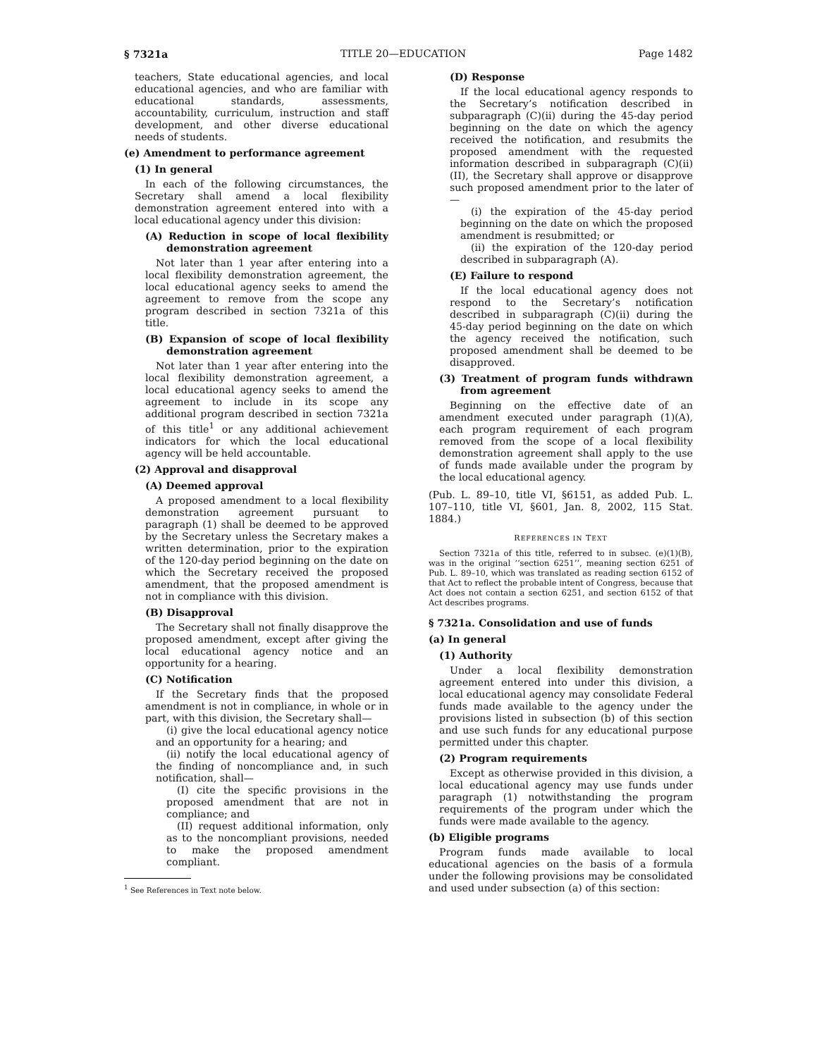§ 7321a TITLE 20—EDUCATION Page 1482
teachers, State educational agencies, and local educational agencies, and who are familiar with educational standards, assessments, accountability, curriculum, instruction and staff development, and other diverse educational needs of students.
(e) Amendment to performance agreement
(1) In general
In each of the following circumstances, the Secretary shall amend a local flexibility demonstration agreement entered into with a local educational agency under this division:
(A) Reduction in scope of local flexibility demonstration agreement
Not later than 1 year after entering into a local flexibility demonstration agreement, the local educational agency seeks to amend the agreement to remove from the scope any program described in section 7321a of this title.
(B) Expansion of scope of local flexibility demonstration agreement
Not later than 1 year after entering into the local flexibility demonstration agreement, a local educational agency seeks to amend the agreement to include in its scope any additional program described in section 7321a of this title<sup>1</sup> or any additional achievement indicators for which the local educational agency will be held accountable.
(2) Approval and disapproval
(A) Deemed approval
A proposed amendment to a local flexibility demonstration agreement pursuant to paragraph (1) shall be deemed to be approved by the Secretary unless the Secretary makes a written determination, prior to the expiration of the 120-day period beginning on the date on which the Secretary received the proposed amendment, that the proposed amendment is not in compliance with this division.
(B) Disapproval
The Secretary shall not finally disapprove the proposed amendment, except after giving the local educational agency notice and an opportunity for a hearing.
(C) Notification
If the Secretary finds that the proposed amendment is not in compliance, in whole or in part, with this division, the Secretary shall—
(i) give the local educational agency notice and an opportunity for a hearing; and
(ii) notify the local educational agency of the finding of noncompliance and, in such notification, shall—
(I) cite the specific provisions in the proposed amendment that are not in compliance; and
(II) request additional information, only as to the noncompliant provisions, needed to make the proposed amendment compliant.
<sup>1</sup> See References in Text note below.
(D) Response
If the local educational agency responds to the Secretary’s notification described in subparagraph (C)(ii) during the 45-day period beginning on the date on which the agency received the notification, and resubmits the proposed amendment with the requested information described in subparagraph (C)(ii)(II), the Secretary shall approve or disapprove such proposed amendment prior to the later of—
(i) the expiration of the 45-day period beginning on the date on which the proposed amendment is resubmitted; or
(ii) the expiration of the 120-day period described in subparagraph (A).
(E) Failure to respond
If the local educational agency does not respond to the Secretary’s notification described in subparagraph (C)(ii) during the 45-day period beginning on the date on which the agency received the notification, such proposed amendment shall be deemed to be disapproved.
(3) Treatment of program funds withdrawn from agreement
Beginning on the effective date of an amendment executed under paragraph (1)(A), each program requirement of each program removed from the scope of a local flexibility demonstration agreement shall apply to the use of funds made available under the program by the local educational agency.
(Pub. L. 89–10, title VI, §6151, as added Pub. L. 107–110, title VI, §601, Jan. 8, 2002, 115 Stat. 1884.)
REFERENCES IN TEXT
Section 7321a of this title, referred to in subsec. (e)(1)(B), was in the original ‘‘section 6251’’, meaning section 6251 of Pub. L. 89–10, which was translated as reading section 6152 of that Act to reflect the probable intent of Congress, because that Act does not contain a section 6251, and section 6152 of that Act describes programs.
§ 7321a. Consolidation and use of funds
(a) In general
(1) Authority
Under a local flexibility demonstration agreement entered into under this division, a local educational agency may consolidate Federal funds made available to the agency under the provisions listed in subsection (b) of this section and use such funds for any educational purpose permitted under this chapter.
(2) Program requirements
Except as otherwise provided in this division, a local educational agency may use funds under paragraph (1) notwithstanding the program requirements of the program under which the funds were made available to the agency.
(b) Eligible programs
Program funds made available to local educational agencies on the basis of a formula under the following provisions may be consolidated and used under subsection (a) of this section: